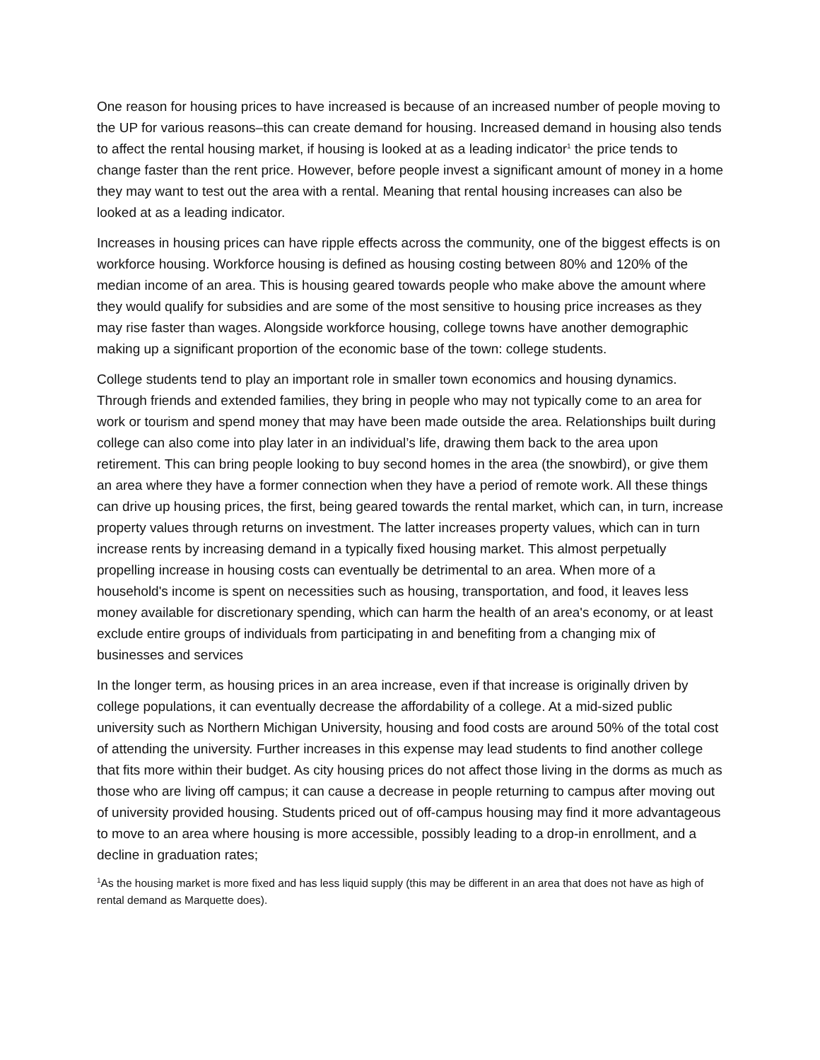One reason for housing prices to have increased is because of an increased number of people moving to the UP for various reasons–this can create demand for housing. Increased demand in housing also tends to affect the rental housing market, if housing is looked at as a leading indicator<sup>1</sup> the price tends to change faster than the rent price. However, before people invest a significant amount of money in a home they may want to test out the area with a rental. Meaning that rental housing increases can also be looked at as a leading indicator.
Increases in housing prices can have ripple effects across the community, one of the biggest effects is on workforce housing. Workforce housing is defined as housing costing between 80% and 120% of the median income of an area. This is housing geared towards people who make above the amount where they would qualify for subsidies and are some of the most sensitive to housing price increases as they may rise faster than wages. Alongside workforce housing, college towns have another demographic making up a significant proportion of the economic base of the town: college students.
College students tend to play an important role in smaller town economics and housing dynamics. Through friends and extended families, they bring in people who may not typically come to an area for work or tourism and spend money that may have been made outside the area. Relationships built during college can also come into play later in an individual’s life, drawing them back to the area upon retirement. This can bring people looking to buy second homes in the area (the snowbird), or give them an area where they have a former connection when they have a period of remote work. All these things can drive up housing prices, the first, being geared towards the rental market, which can, in turn, increase property values through returns on investment. The latter increases property values, which can in turn increase rents by increasing demand in a typically fixed housing market. This almost perpetually propelling increase in housing costs can eventually be detrimental to an area. When more of a household's income is spent on necessities such as housing, transportation, and food, it leaves less money available for discretionary spending, which can harm the health of an area's economy, or at least exclude entire groups of individuals from participating in and benefiting from a changing mix of businesses and services
In the longer term, as housing prices in an area increase, even if that increase is originally driven by college populations, it can eventually decrease the affordability of a college. At a mid-sized public university such as Northern Michigan University, housing and food costs are around 50% of the total cost of attending the university. Further increases in this expense may lead students to find another college that fits more within their budget. As city housing prices do not affect those living in the dorms as much as those who are living off campus; it can cause a decrease in people returning to campus after moving out of university provided housing. Students priced out of off-campus housing may find it more advantageous to move to an area where housing is more accessible, possibly leading to a drop-in enrollment, and a decline in graduation rates;
<sup>1</sup> As the housing market is more fixed and has less liquid supply (this may be different in an area that does not have as high of rental demand as Marquette does).